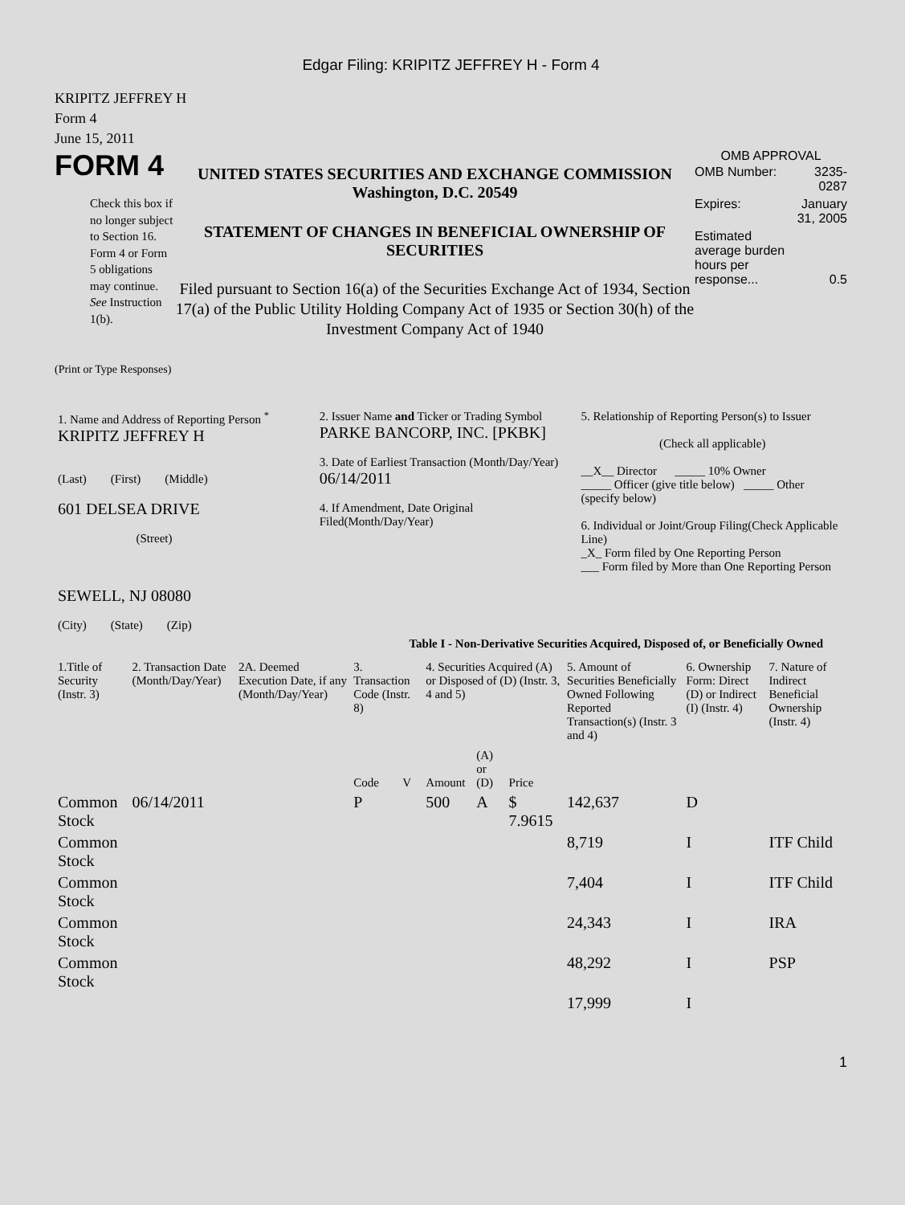Edgar Filing: KRIPITZ JEFFREY H - Form 4
KRIPITZ JEFFREY H
Form 4
June 15, 2011
FORM 4
Check this box if no longer subject to Section 16. Form 4 or Form 5 obligations may continue. See Instruction 1(b).
UNITED STATES SECURITIES AND EXCHANGE COMMISSION
Washington, D.C. 20549
STATEMENT OF CHANGES IN BENEFICIAL OWNERSHIP OF SECURITIES
Filed pursuant to Section 16(a) of the Securities Exchange Act of 1934, Section 17(a) of the Public Utility Holding Company Act of 1935 or Section 30(h) of the Investment Company Act of 1940
OMB APPROVAL
| OMB Number: | 3235-0287 |
| Expires: | January 31, 2005 |
| Estimated average burden hours per response... | 0.5 |
(Print or Type Responses)
| 1. Name and Address of Reporting Person <sup>*</sup> KRIPITZ JEFFREY H (Last) (First) (Middle) 601 DELSEA DRIVE (Street) SEWELL, NJ 08080 (City) (State) (Zip) | 2. Issuer Name and Ticker or Trading Symbol PARKE BANCORP, INC. [PKBK] 3. Date of Earliest Transaction (Month/Day/Year) 06/14/2011 4. If Amendment, Date Original Filed(Month/Day/Year) | 5. Relationship of Reporting Person(s) to Issuer (Check all applicable) __X__ Director _____ 10% Owner _____ Officer (give title below) _____ Other (specify below) 6. Individual or Joint/Group Filing(Check Applicable Line) _X_ Form filed by One Reporting Person ___ Form filed by More than One Reporting Person |
Table I - Non-Derivative Securities Acquired, Disposed of, or Beneficially Owned
| 1.Title of Security (Instr. 3) | 2. Transaction Date (Month/Day/Year) | 2A. Deemed Execution Date, if any (Month/Day/Year) | 3. Transaction Code (Instr. 8) | | 4. Securities Acquired (A) or Disposed of (D) (Instr. 3, 4 and 5) | | | 5. Amount of Securities Beneficially Owned Following Reported Transaction(s) (Instr. 3 and 4) | 6. Ownership Form: Direct (D) or Indirect (I) (Instr. 4) | 7. Nature of Indirect Beneficial Ownership (Instr. 4) |
| --- | --- | --- | --- | --- | --- | --- | --- | --- | --- | --- |
| | | | Code | V | Amount | (A) or (D) | Price | | | |
| Common Stock | 06/14/2011 | | P | | 500 | A | $ 7.9615 | 142,637 | D | |
| Common Stock | | | | | | | | 8,719 | I | ITF Child |
| Common Stock | | | | | | | | 7,404 | I | ITF Child |
| Common Stock | | | | | | | | 24,343 | I | IRA |
| Common Stock | | | | | | | | 48,292 | I | PSP |
| | | | | | | | | 17,999 | I | |
1